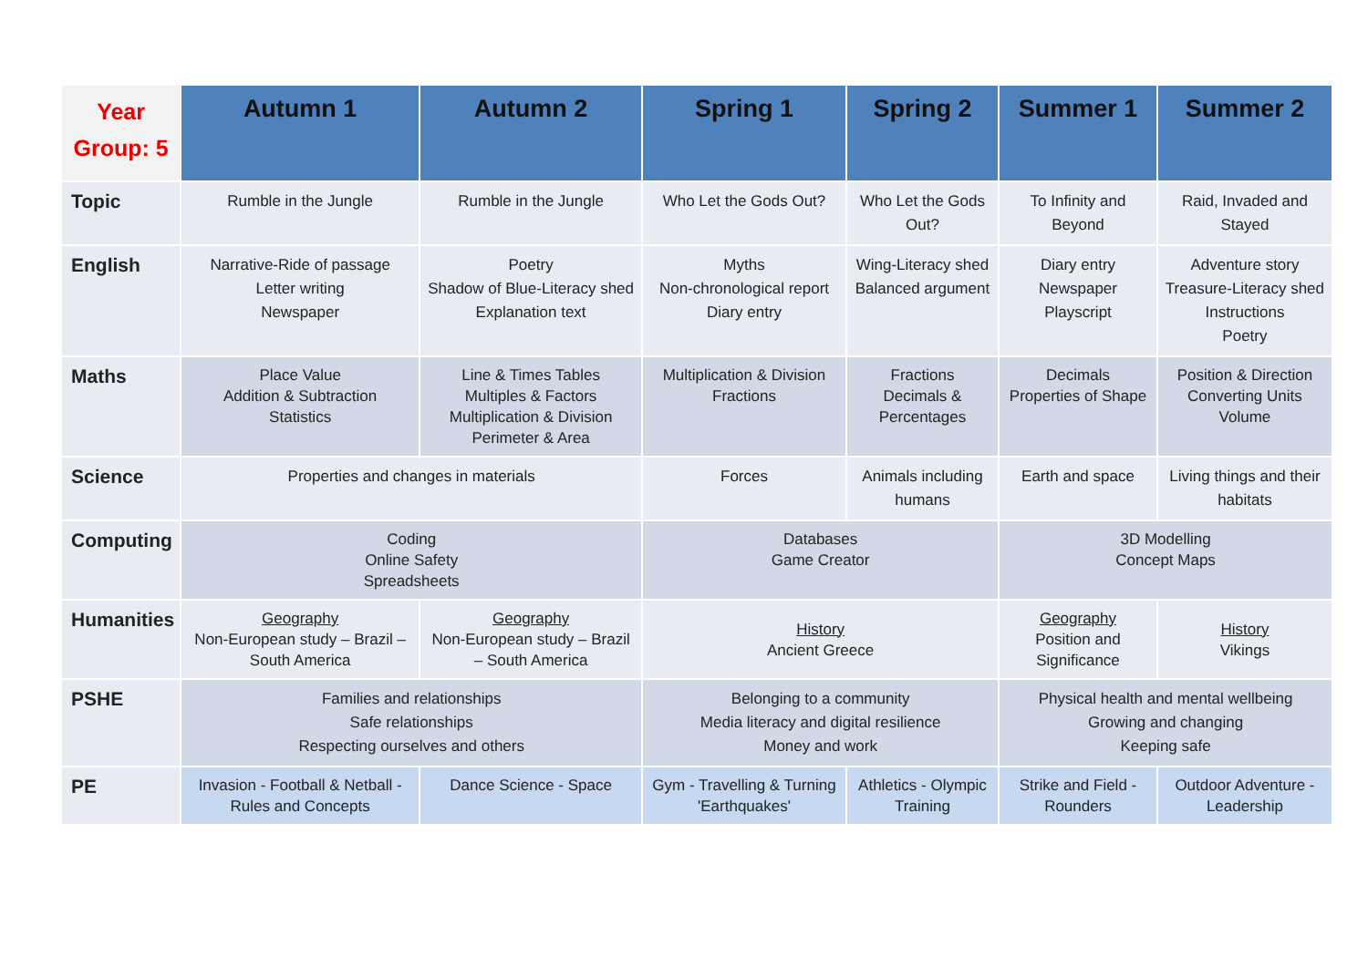| Year Group: 5 | Autumn 1 | Autumn 2 | Spring 1 | Spring 2 | Summer 1 | Summer 2 |
| --- | --- | --- | --- | --- | --- | --- |
| Topic | Rumble in the Jungle | Rumble in the Jungle | Who Let the Gods Out? | Who Let the Gods Out? | To Infinity and Beyond | Raid, Invaded and Stayed |
| English | Narrative-Ride of passage Letter writing Newspaper | Poetry Shadow of Blue-Literacy shed Explanation text | Myths Non-chronological report Diary entry | Wing-Literacy shed Balanced argument | Diary entry Newspaper Playscript | Adventure story Treasure-Literacy shed Instructions Poetry |
| Maths | Place Value Addition & Subtraction Statistics | Line & Times Tables Multiples & Factors Multiplication & Division Perimeter & Area | Multiplication & Division Fractions | Fractions Decimals & Percentages | Decimals Properties of Shape | Position & Direction Converting Units Volume |
| Science | Properties and changes in materials | | Forces | Animals including humans | Earth and space | Living things and their habitats |
| Computing | Coding Online Safety Spreadsheets | | Databases Game Creator | | 3D Modelling Concept Maps | |
| Humanities | Geography Non-European study – Brazil – South America | Geography Non-European study – Brazil – South America | History Ancient Greece | | Geography Position and Significance | History Vikings |
| PSHE | Families and relationships Safe relationships Respecting ourselves and others | | Belonging to a community Media literacy and digital resilience Money and work | | Physical health and mental wellbeing Growing and changing Keeping safe | |
| PE | Invasion - Football & Netball - Rules and Concepts | Dance Science - Space | Gym - Travelling & Turning 'Earthquakes' | Athletics - Olympic Training | Strike and Field - Rounders | Outdoor Adventure - Leadership |